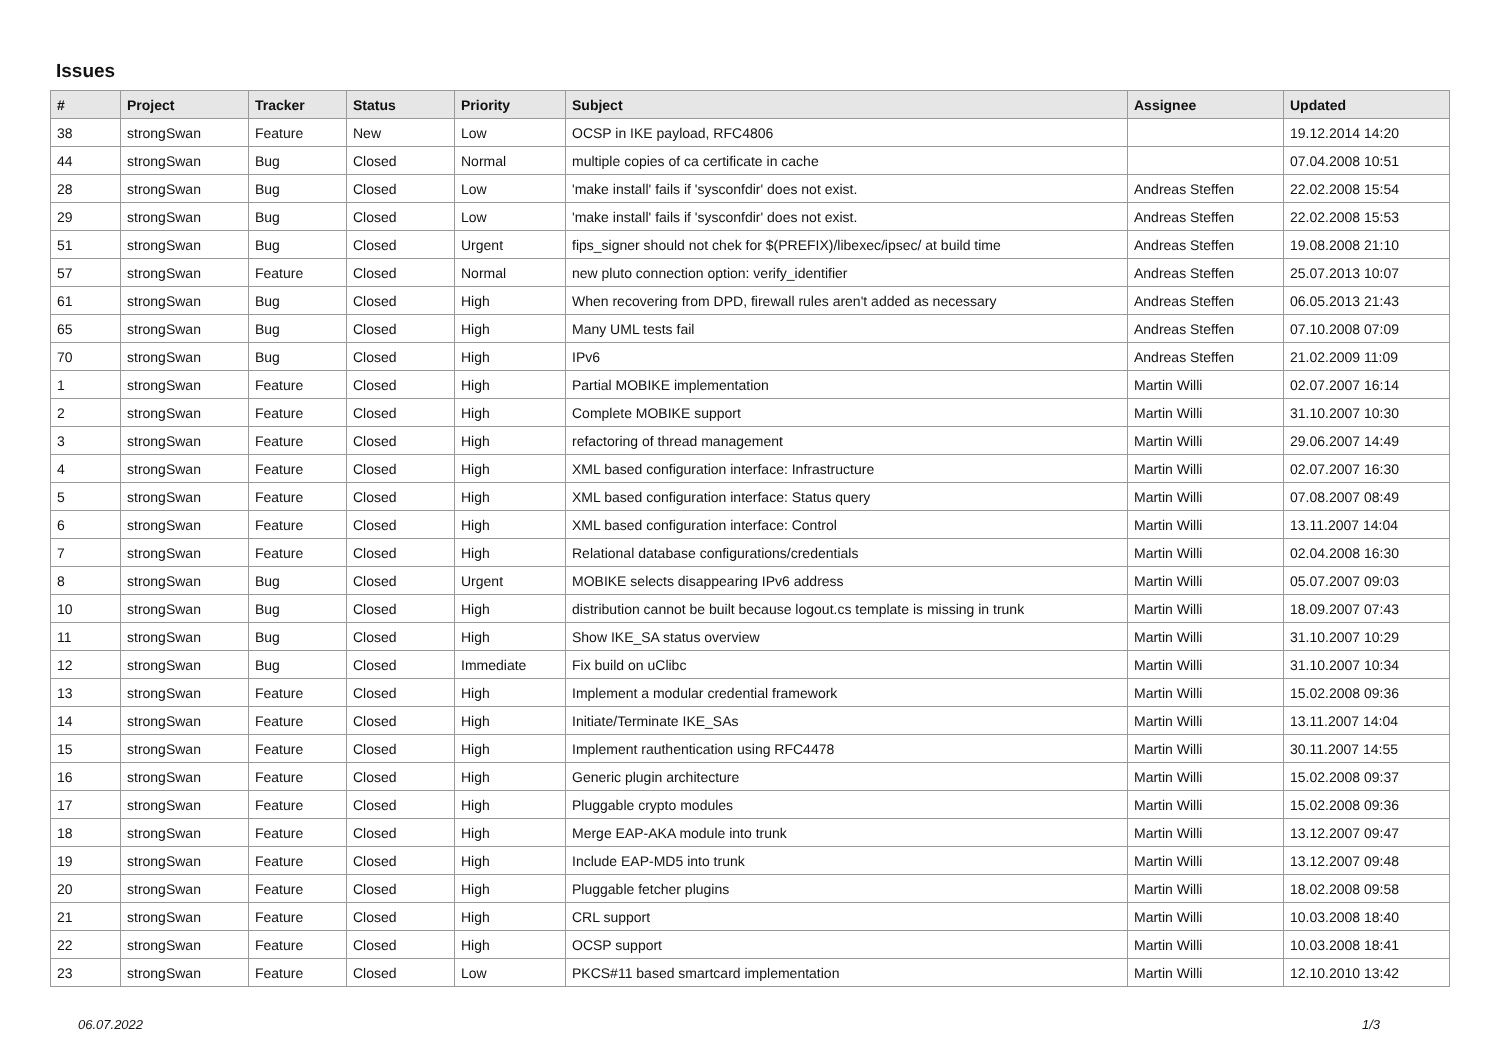Issues
| # | Project | Tracker | Status | Priority | Subject | Assignee | Updated |
| --- | --- | --- | --- | --- | --- | --- | --- |
| 38 | strongSwan | Feature | New | Low | OCSP in IKE payload, RFC4806 | | 19.12.2014 14:20 |
| 44 | strongSwan | Bug | Closed | Normal | multiple copies of ca certificate in cache | | 07.04.2008 10:51 |
| 28 | strongSwan | Bug | Closed | Low | 'make install' fails if 'sysconfdir' does not exist. | Andreas Steffen | 22.02.2008 15:54 |
| 29 | strongSwan | Bug | Closed | Low | 'make install' fails if 'sysconfdir' does not exist. | Andreas Steffen | 22.02.2008 15:53 |
| 51 | strongSwan | Bug | Closed | Urgent | fips_signer should not chek for $(PREFIX)/libexec/ipsec/ at build time | Andreas Steffen | 19.08.2008 21:10 |
| 57 | strongSwan | Feature | Closed | Normal | new pluto connection option: verify_identifier | Andreas Steffen | 25.07.2013 10:07 |
| 61 | strongSwan | Bug | Closed | High | When recovering from DPD, firewall rules aren't added as necessary | Andreas Steffen | 06.05.2013 21:43 |
| 65 | strongSwan | Bug | Closed | High | Many UML tests fail | Andreas Steffen | 07.10.2008 07:09 |
| 70 | strongSwan | Bug | Closed | High | IPv6 | Andreas Steffen | 21.02.2009 11:09 |
| 1 | strongSwan | Feature | Closed | High | Partial MOBIKE implementation | Martin Willi | 02.07.2007 16:14 |
| 2 | strongSwan | Feature | Closed | High | Complete MOBIKE support | Martin Willi | 31.10.2007 10:30 |
| 3 | strongSwan | Feature | Closed | High | refactoring of thread management | Martin Willi | 29.06.2007 14:49 |
| 4 | strongSwan | Feature | Closed | High | XML based configuration interface: Infrastructure | Martin Willi | 02.07.2007 16:30 |
| 5 | strongSwan | Feature | Closed | High | XML based configuration interface: Status query | Martin Willi | 07.08.2007 08:49 |
| 6 | strongSwan | Feature | Closed | High | XML based configuration interface: Control | Martin Willi | 13.11.2007 14:04 |
| 7 | strongSwan | Feature | Closed | High | Relational database configurations/credentials | Martin Willi | 02.04.2008 16:30 |
| 8 | strongSwan | Bug | Closed | Urgent | MOBIKE selects disappearing IPv6 address | Martin Willi | 05.07.2007 09:03 |
| 10 | strongSwan | Bug | Closed | High | distribution cannot be built because logout.cs template is missing in trunk | Martin Willi | 18.09.2007 07:43 |
| 11 | strongSwan | Bug | Closed | High | Show IKE_SA status overview | Martin Willi | 31.10.2007 10:29 |
| 12 | strongSwan | Bug | Closed | Immediate | Fix build on uClibc | Martin Willi | 31.10.2007 10:34 |
| 13 | strongSwan | Feature | Closed | High | Implement a modular credential framework | Martin Willi | 15.02.2008 09:36 |
| 14 | strongSwan | Feature | Closed | High | Initiate/Terminate IKE_SAs | Martin Willi | 13.11.2007 14:04 |
| 15 | strongSwan | Feature | Closed | High | Implement rauthentication using RFC4478 | Martin Willi | 30.11.2007 14:55 |
| 16 | strongSwan | Feature | Closed | High | Generic plugin architecture | Martin Willi | 15.02.2008 09:37 |
| 17 | strongSwan | Feature | Closed | High | Pluggable crypto modules | Martin Willi | 15.02.2008 09:36 |
| 18 | strongSwan | Feature | Closed | High | Merge EAP-AKA module into trunk | Martin Willi | 13.12.2007 09:47 |
| 19 | strongSwan | Feature | Closed | High | Include EAP-MD5 into trunk | Martin Willi | 13.12.2007 09:48 |
| 20 | strongSwan | Feature | Closed | High | Pluggable fetcher plugins | Martin Willi | 18.02.2008 09:58 |
| 21 | strongSwan | Feature | Closed | High | CRL support | Martin Willi | 10.03.2008 18:40 |
| 22 | strongSwan | Feature | Closed | High | OCSP support | Martin Willi | 10.03.2008 18:41 |
| 23 | strongSwan | Feature | Closed | Low | PKCS#11 based smartcard implementation | Martin Willi | 12.10.2010 13:42 |
06.07.2022 1/3